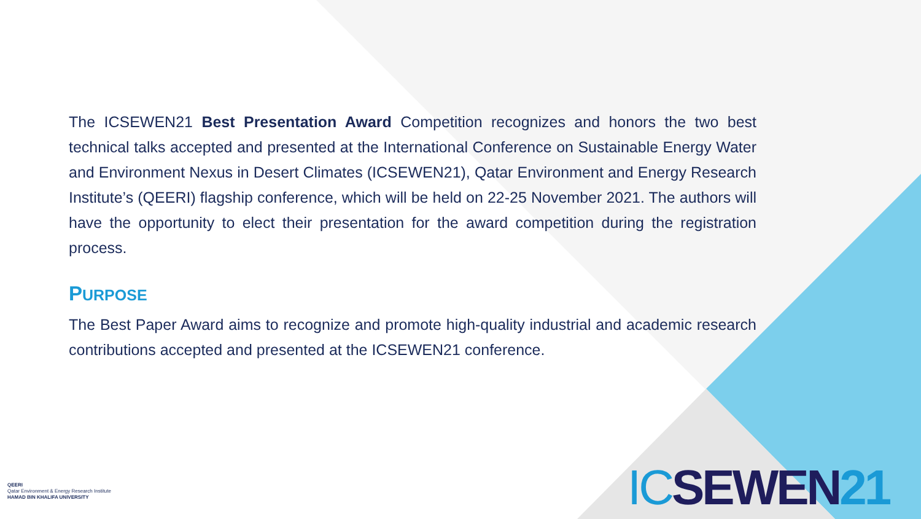The ICSEWEN21 Best Presentation Award Competition recognizes and honors the two best technical talks accepted and presented at the International Conference on Sustainable Energy Water and Environment Nexus in Desert Climates (ICSEWEN21), Qatar Environment and Energy Research Institute’s (QEERI) flagship conference, which will be held on 22-25 November 2021. The authors will have the opportunity to elect their presentation for the award competition during the registration process.
PURPOSE
The Best Paper Award aims to recognize and promote high-quality industrial and academic research contributions accepted and presented at the ICSEWEN21 conference.
QEERI
Qatar Environment & Energy Research Institute
HAMAD BIN KHALIFA UNIVERSITY
ICSEWEN21